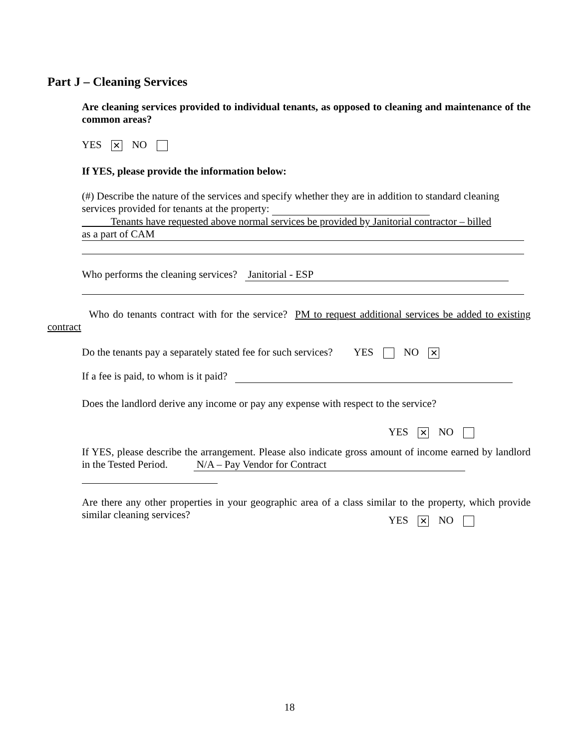Part J – Cleaning Services
Are cleaning services provided to individual tenants, as opposed to cleaning and maintenance of the common areas?
YES ✕ NO
If YES, please provide the information below:
(#) Describe the nature of the services and specify whether they are in addition to standard cleaning services provided for tenants at the property:
Tenants have requested above normal services be provided by Janitorial contractor – billed
as a part of CAM
Who performs the cleaning services? Janitorial - ESP
Who do tenants contract with for the service? PM to request additional services be added to existing contract
Do the tenants pay a separately stated fee for such services? YES NO ✕
If a fee is paid, to whom is it paid?
Does the landlord derive any income or pay any expense with respect to the service?
YES ✕ NO
If YES, please describe the arrangement. Please also indicate gross amount of income earned by landlord in the Tested Period. N/A – Pay Vendor for Contract
Are there any other properties in your geographic area of a class similar to the property, which provide similar cleaning services?
YES ✕ NO
18